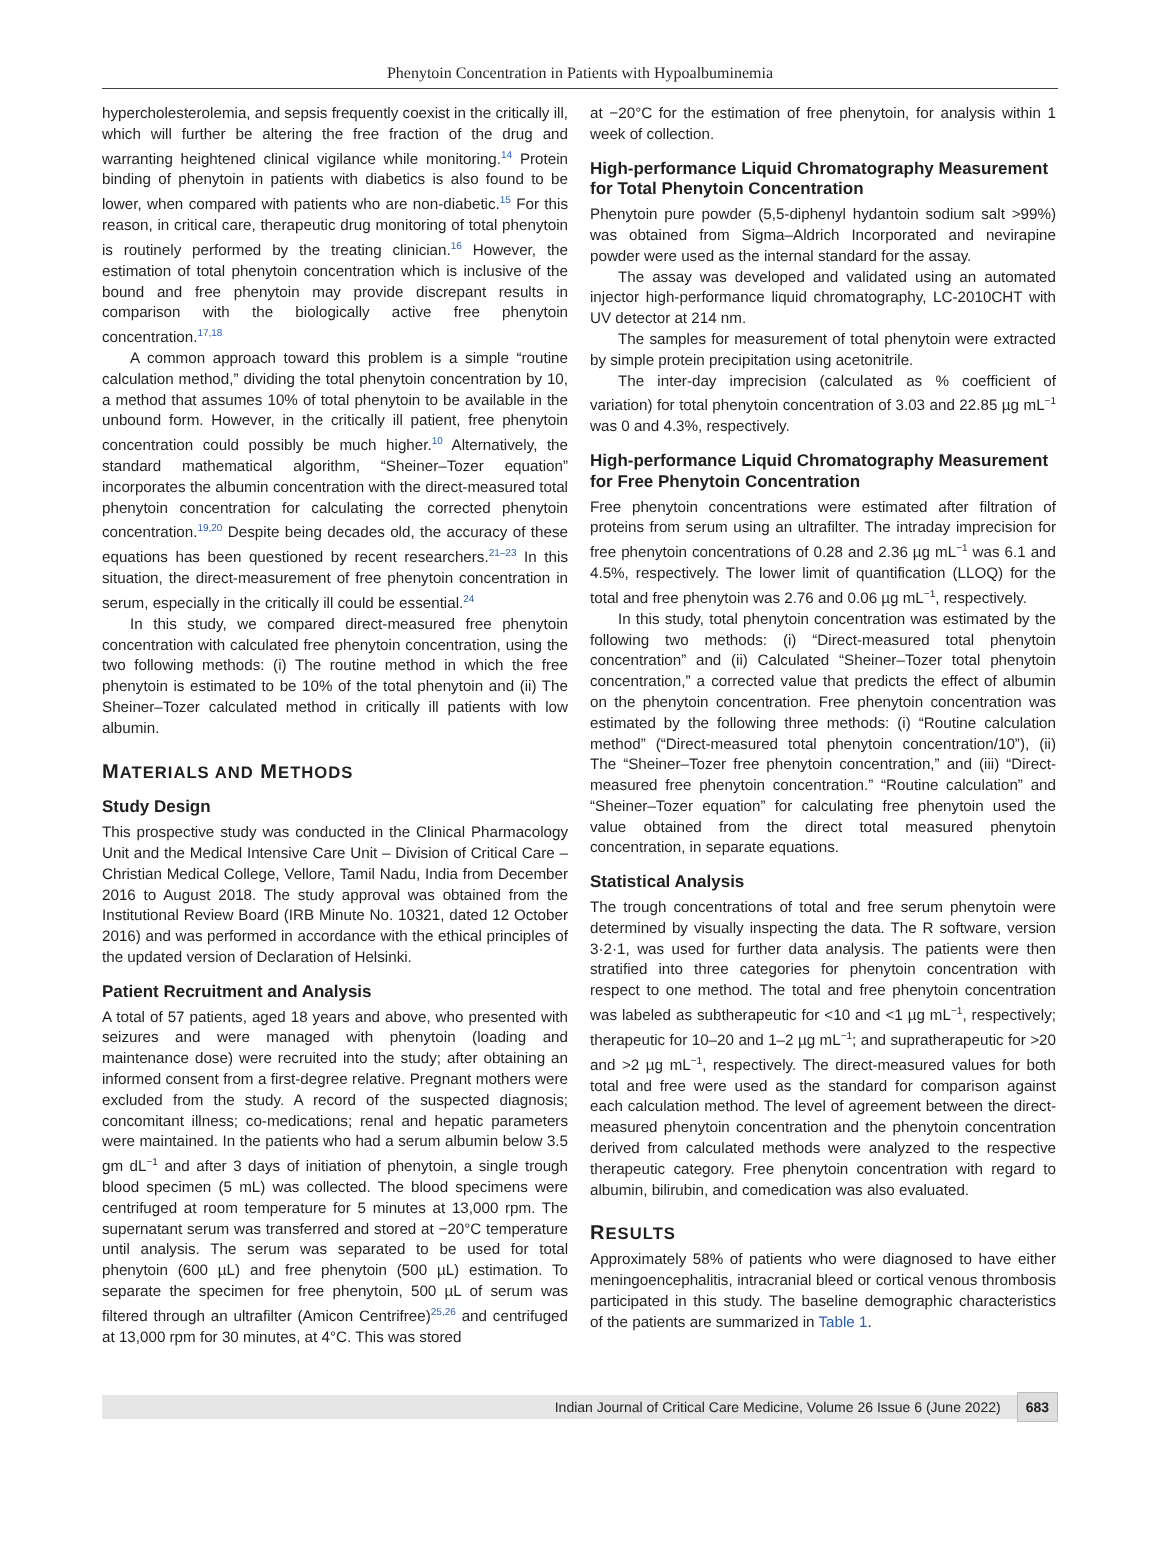Phenytoin Concentration in Patients with Hypoalbuminemia
hypercholesterolemia, and sepsis frequently coexist in the critically ill, which will further be altering the free fraction of the drug and warranting heightened clinical vigilance while monitoring.<sup>14</sup> Protein binding of phenytoin in patients with diabetics is also found to be lower, when compared with patients who are non-diabetic.<sup>15</sup> For this reason, in critical care, therapeutic drug monitoring of total phenytoin is routinely performed by the treating clinician.<sup>16</sup> However, the estimation of total phenytoin concentration which is inclusive of the bound and free phenytoin may provide discrepant results in comparison with the biologically active free phenytoin concentration.<sup>17,18</sup>
A common approach toward this problem is a simple “routine calculation method,” dividing the total phenytoin concentration by 10, a method that assumes 10% of total phenytoin to be available in the unbound form. However, in the critically ill patient, free phenytoin concentration could possibly be much higher.<sup>10</sup> Alternatively, the standard mathematical algorithm, “Sheiner–Tozer equation” incorporates the albumin concentration with the direct-measured total phenytoin concentration for calculating the corrected phenytoin concentration.<sup>19,20</sup> Despite being decades old, the accuracy of these equations has been questioned by recent researchers.<sup>21–23</sup> In this situation, the direct-measurement of free phenytoin concentration in serum, especially in the critically ill could be essential.<sup>24</sup>
In this study, we compared direct-measured free phenytoin concentration with calculated free phenytoin concentration, using the two following methods: (i) The routine method in which the free phenytoin is estimated to be 10% of the total phenytoin and (ii) The Sheiner–Tozer calculated method in critically ill patients with low albumin.
MATERIALS AND METHODS
Study Design
This prospective study was conducted in the Clinical Pharmacology Unit and the Medical Intensive Care Unit – Division of Critical Care – Christian Medical College, Vellore, Tamil Nadu, India from December 2016 to August 2018. The study approval was obtained from the Institutional Review Board (IRB Minute No. 10321, dated 12 October 2016) and was performed in accordance with the ethical principles of the updated version of Declaration of Helsinki.
Patient Recruitment and Analysis
A total of 57 patients, aged 18 years and above, who presented with seizures and were managed with phenytoin (loading and maintenance dose) were recruited into the study; after obtaining an informed consent from a first-degree relative. Pregnant mothers were excluded from the study. A record of the suspected diagnosis; concomitant illness; co-medications; renal and hepatic parameters were maintained. In the patients who had a serum albumin below 3.5 gm dL<sup>−1</sup> and after 3 days of initiation of phenytoin, a single trough blood specimen (5 mL) was collected. The blood specimens were centrifuged at room temperature for 5 minutes at 13,000 rpm. The supernatant serum was transferred and stored at −20°C temperature until analysis. The serum was separated to be used for total phenytoin (600 µL) and free phenytoin (500 µL) estimation. To separate the specimen for free phenytoin, 500 µL of serum was filtered through an ultrafilter (Amicon Centrifree)<sup>25,26</sup> and centrifuged at 13,000 rpm for 30 minutes, at 4°C. This was stored
at −20°C for the estimation of free phenytoin, for analysis within 1 week of collection.
High-performance Liquid Chromatography Measurement for Total Phenytoin Concentration
Phenytoin pure powder (5,5-diphenyl hydantoin sodium salt >99%) was obtained from Sigma–Aldrich Incorporated and nevirapine powder were used as the internal standard for the assay.
The assay was developed and validated using an automated injector high-performance liquid chromatography, LC-2010CHT with UV detector at 214 nm.
The samples for measurement of total phenytoin were extracted by simple protein precipitation using acetonitrile.
The inter-day imprecision (calculated as % coefficient of variation) for total phenytoin concentration of 3.03 and 22.85 µg mL<sup>−1</sup> was 0 and 4.3%, respectively.
High-performance Liquid Chromatography Measurement for Free Phenytoin Concentration
Free phenytoin concentrations were estimated after filtration of proteins from serum using an ultrafilter. The intraday imprecision for free phenytoin concentrations of 0.28 and 2.36 µg mL<sup>−1</sup> was 6.1 and 4.5%, respectively. The lower limit of quantification (LLOQ) for the total and free phenytoin was 2.76 and 0.06 µg mL<sup>−1</sup>, respectively.
In this study, total phenytoin concentration was estimated by the following two methods: (i) “Direct-measured total phenytoin concentration” and (ii) Calculated “Sheiner–Tozer total phenytoin concentration,” a corrected value that predicts the effect of albumin on the phenytoin concentration. Free phenytoin concentration was estimated by the following three methods: (i) “Routine calculation method” (“Direct-measured total phenytoin concentration/10”), (ii) The “Sheiner–Tozer free phenytoin concentration,” and (iii) “Direct-measured free phenytoin concentration.” “Routine calculation” and “Sheiner–Tozer equation” for calculating free phenytoin used the value obtained from the direct total measured phenytoin concentration, in separate equations.
Statistical Analysis
The trough concentrations of total and free serum phenytoin were determined by visually inspecting the data. The R software, version 3·2·1, was used for further data analysis. The patients were then stratified into three categories for phenytoin concentration with respect to one method. The total and free phenytoin concentration was labeled as subtherapeutic for <10 and <1 µg mL<sup>−1</sup>, respectively; therapeutic for 10–20 and 1–2 µg mL<sup>−1</sup>; and supratherapeutic for >20 and >2 µg mL<sup>−1</sup>, respectively. The direct-measured values for both total and free were used as the standard for comparison against each calculation method. The level of agreement between the direct-measured phenytoin concentration and the phenytoin concentration derived from calculated methods were analyzed to the respective therapeutic category. Free phenytoin concentration with regard to albumin, bilirubin, and comedication was also evaluated.
RESULTS
Approximately 58% of patients who were diagnosed to have either meningoencephalitis, intracranial bleed or cortical venous thrombosis participated in this study. The baseline demographic characteristics of the patients are summarized in Table 1.
Indian Journal of Critical Care Medicine, Volume 26 Issue 6 (June 2022) 683